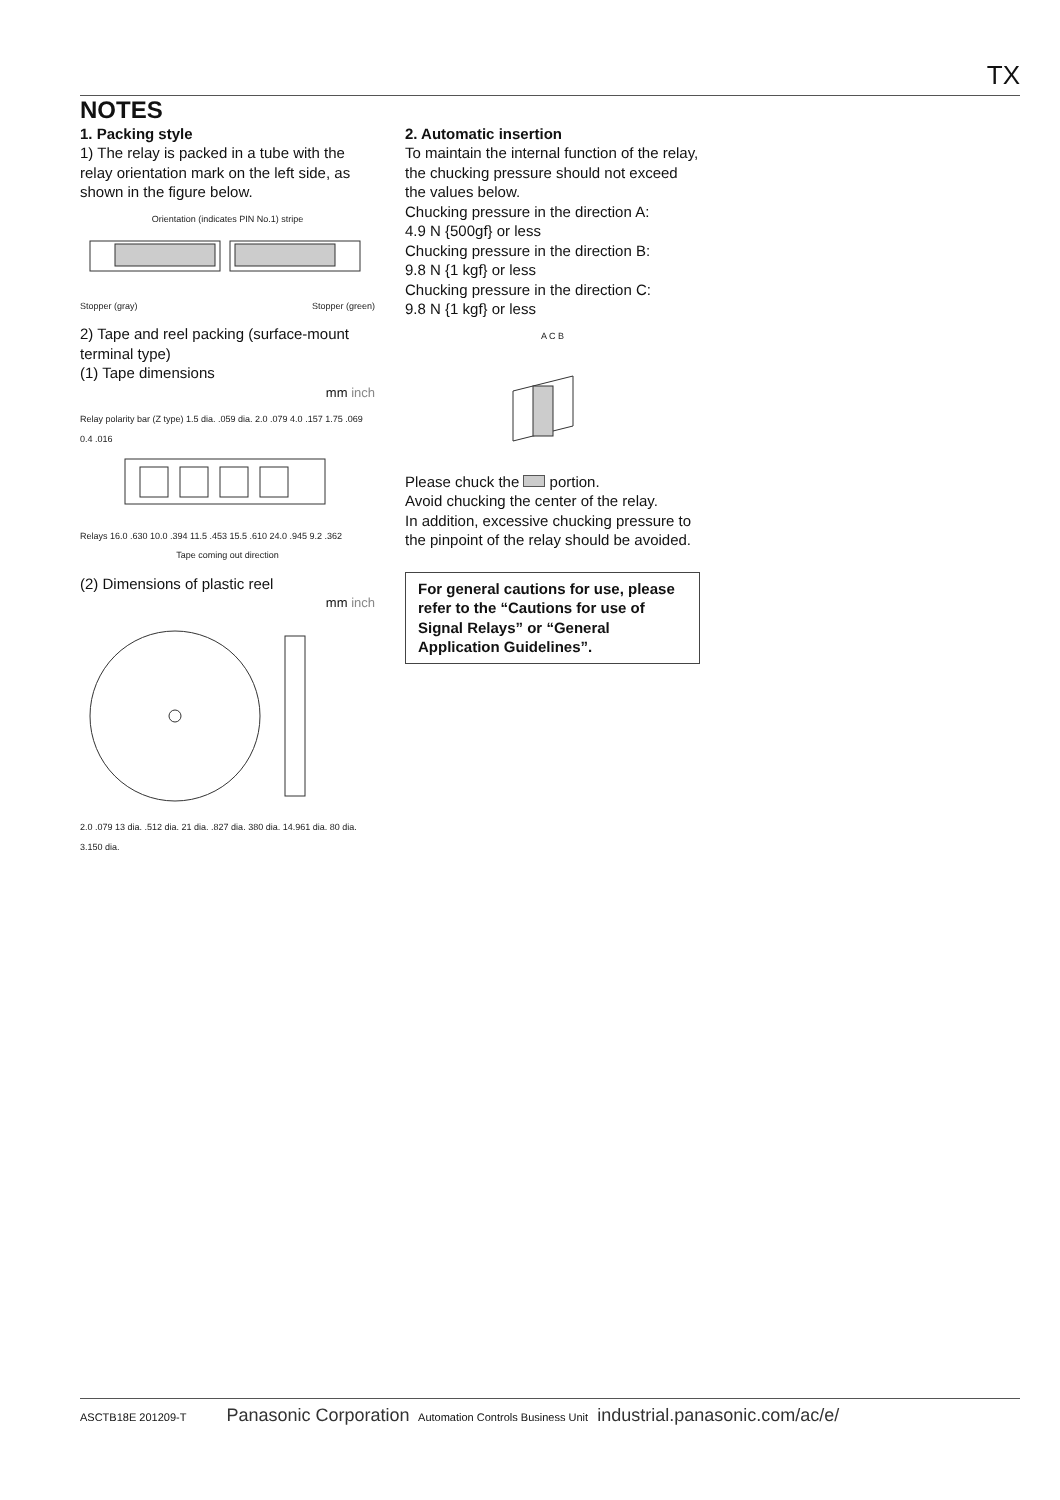TX
NOTES
1. Packing style
1) The relay is packed in a tube with the relay orientation mark on the left side, as shown in the figure below.
Orientation (indicates PIN No.1) stripe
Stopper (gray) Stopper (green)
2) Tape and reel packing (surface-mount terminal type)
(1) Tape dimensions
mm inch
Relay polarity bar (Z type) 1.5 dia. .059 dia. 2.0 .079 4.0 .157 1.75 .069 0.4 .016
Relays 16.0 .630 10.0 .394 11.5 .453 15.5 .610 24.0 .945 9.2 .362
Tape coming out direction
(2) Dimensions of plastic reel
mm inch
2.0 .079 13 dia. .512 dia. 21 dia. .827 dia. 380 dia. 14.961 dia. 80 dia. 3.150 dia.
2. Automatic insertion
To maintain the internal function of the relay, the chucking pressure should not exceed the values below.
Chucking pressure in the direction A:
4.9 N {500gf} or less
Chucking pressure in the direction B:
9.8 N {1 kgf} or less
Chucking pressure in the direction C:
9.8 N {1 kgf} or less
A C B
Please chuck the portion.
Avoid chucking the center of the relay.
In addition, excessive chucking pressure to the pinpoint of the relay should be avoided.
For general cautions for use, please refer to the “Cautions for use of Signal Relays” or “General Application Guidelines”.
ASCTB18E 201209-T Panasonic Corporation Automation Controls Business Unit industrial.panasonic.com/ac/e/